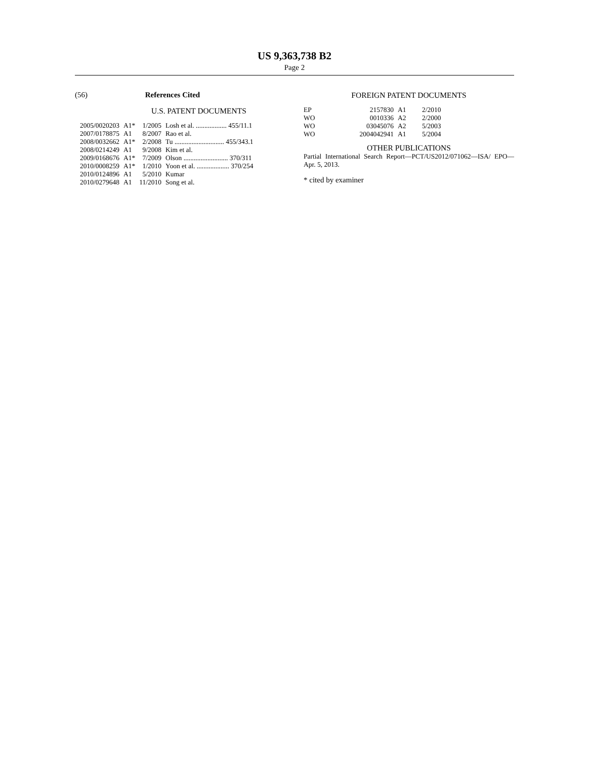US 9,363,738 B2
Page 2
(56) References Cited
U.S. PATENT DOCUMENTS
| 2005/0020203 | A1* | 1/2005 | Losh et al. .................. 455/11.1 |
| 2007/0178875 | A1 | 8/2007 | Rao et al. |
| 2008/0032662 | A1* | 2/2008 | Tu ............................. 455/343.1 |
| 2008/0214249 | A1 | 9/2008 | Kim et al. |
| 2009/0168676 | A1* | 7/2009 | Olson .......................... 370/311 |
| 2010/0008259 | A1* | 1/2010 | Yoon et al. ................... 370/254 |
| 2010/0124896 | A1 | 5/2010 | Kumar |
| 2010/0279648 | A1 | 11/2010 | Song et al. |
FOREIGN PATENT DOCUMENTS
| EP | 2157830 | A1 | 2/2010 |
| WO | 0010336 | A2 | 2/2000 |
| WO | 03045076 | A2 | 5/2003 |
| WO | 2004042941 | A1 | 5/2004 |
OTHER PUBLICATIONS
Partial International Search Report—PCT/US2012/071062—ISA/ EPO—Apr. 5, 2013.
* cited by examiner